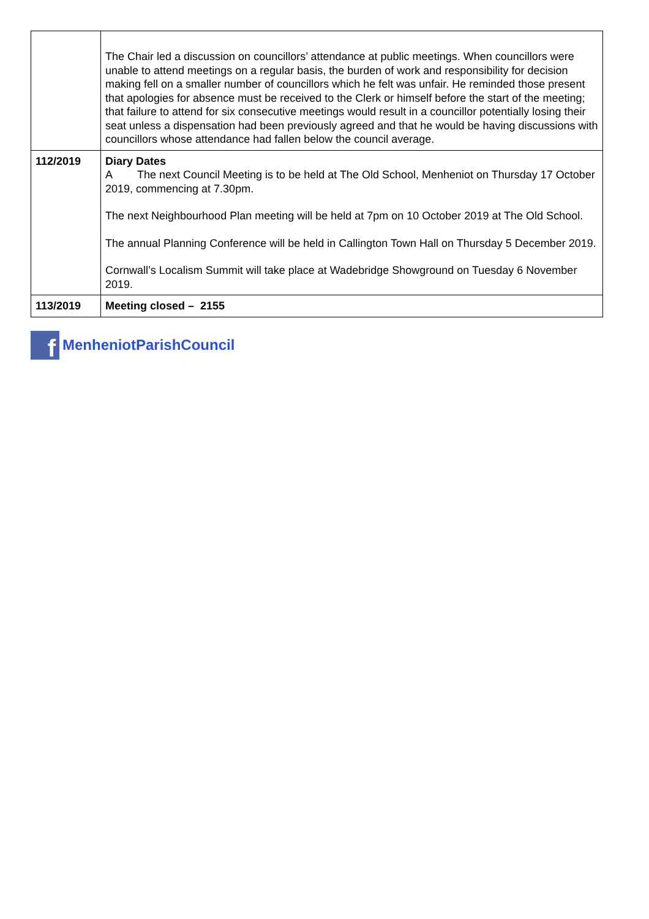| | The Chair led a discussion on councillors’ attendance at public meetings. When councillors were unable to attend meetings on a regular basis, the burden of work and responsibility for decision making fell on a smaller number of councillors which he felt was unfair. He reminded those present that apologies for absence must be received to the Clerk or himself before the start of the meeting; that failure to attend for six consecutive meetings would result in a councillor potentially losing their seat unless a dispensation had been previously agreed and that he would be having discussions with councillors whose attendance had fallen below the council average. |
| 112/2019 | Diary Dates A The next Council Meeting is to be held at The Old School, Menheniot on Thursday 17 October 2019, commencing at 7.30pm. The next Neighbourhood Plan meeting will be held at 7pm on 10 October 2019 at The Old School. The annual Planning Conference will be held in Callington Town Hall on Thursday 5 December 2019. Cornwall’s Localism Summit will take place at Wadebridge Showground on Tuesday 6 November 2019. |
| 113/2019 | Meeting closed – 2155 |
f
MenheniotParishCouncil